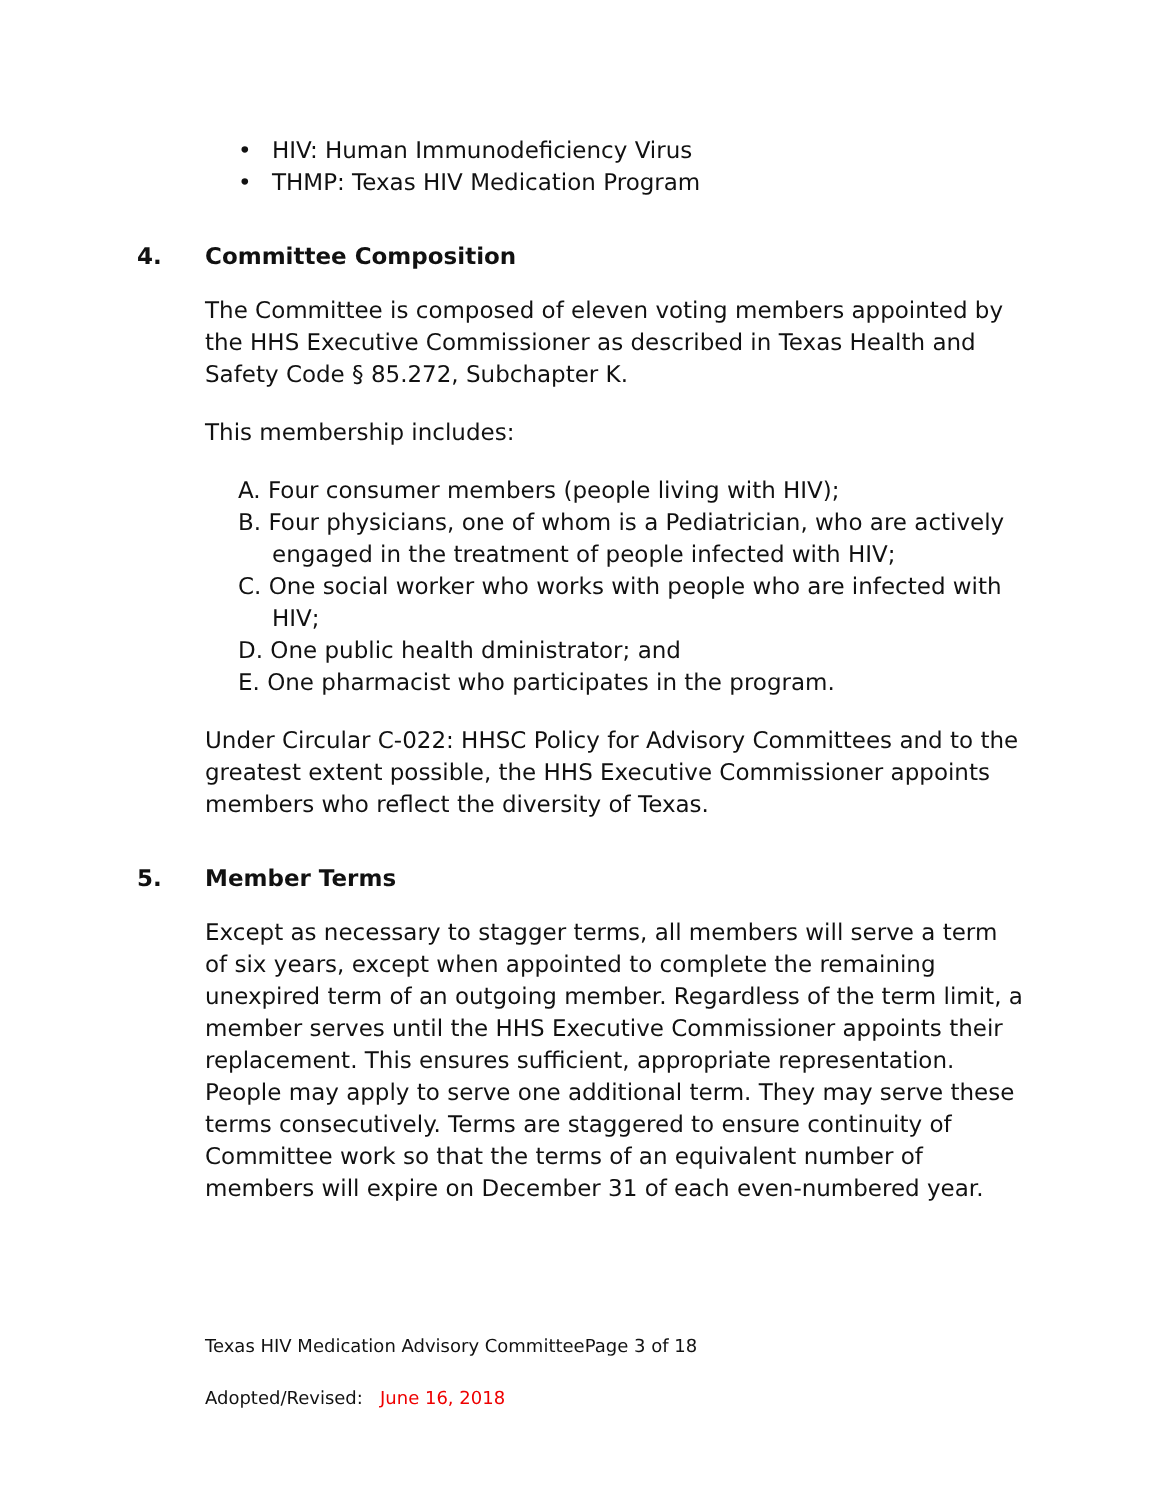• HIV: Human Immunodeficiency Virus
• THMP: Texas HIV Medication Program
4. Committee Composition
The Committee is composed of eleven voting members appointed by the HHS Executive Commissioner as described in Texas Health and Safety Code § 85.272, Subchapter K.
This membership includes:
A. Four consumer members (people living with HIV);
B. Four physicians, one of whom is a Pediatrician, who are actively engaged in the treatment of people infected with HIV;
C. One social worker who works with people who are infected with HIV;
D. One public health dministrator; and
E. One pharmacist who participates in the program.
Under Circular C-022: HHSC Policy for Advisory Committees and to the greatest extent possible, the HHS Executive Commissioner appoints members who reflect the diversity of Texas.
5. Member Terms
Except as necessary to stagger terms, all members will serve a term of six years, except when appointed to complete the remaining unexpired term of an outgoing member. Regardless of the term limit, a member serves until the HHS Executive Commissioner appoints their replacement. This ensures sufficient, appropriate representation. People may apply to serve one additional term. They may serve these terms consecutively. Terms are staggered to ensure continuity of Committee work so that the terms of an equivalent number of members will expire on December 31 of each even-numbered year.
Texas HIV Medication Advisory CommitteePage 3 of 18
Adopted/Revised: June 16, 2018